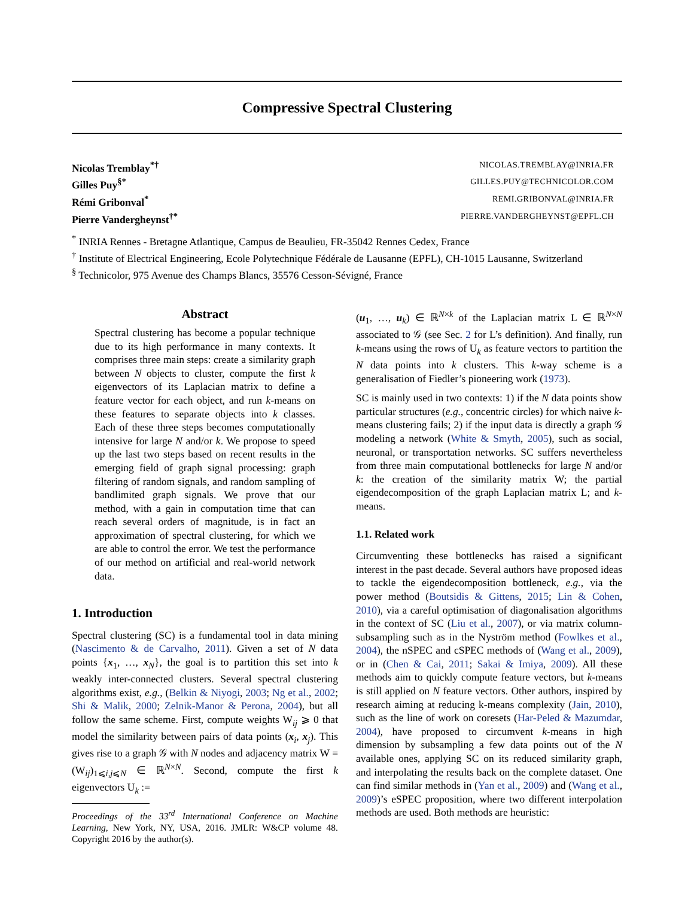Compressive Spectral Clustering
Nicolas Tremblay<sup>*†</sup>
NICOLAS.TREMBLAY@INRIA.FR
Gilles Puy<sup>§*</sup>
GILLES.PUY@TECHNICOLOR.COM
Rémi Gribonval<sup>*</sup>
REMI.GRIBONVAL@INRIA.FR
Pierre Vandergheynst<sup>†*</sup>
PIERRE.VANDERGHEYNST@EPFL.CH
<sup>*</sup> INRIA Rennes - Bretagne Atlantique, Campus de Beaulieu, FR-35042 Rennes Cedex, France
<sup>†</sup> Institute of Electrical Engineering, Ecole Polytechnique Fédérale de Lausanne (EPFL), CH-1015 Lausanne, Switzerland
<sup>§</sup> Technicolor, 975 Avenue des Champs Blancs, 35576 Cesson-Sévigné, France
Abstract
Spectral clustering has become a popular technique due to its high performance in many contexts. It comprises three main steps: create a similarity graph between N objects to cluster, compute the first k eigenvectors of its Laplacian matrix to define a feature vector for each object, and run k-means on these features to separate objects into k classes. Each of these three steps becomes computationally intensive for large N and/or k. We propose to speed up the last two steps based on recent results in the emerging field of graph signal processing: graph filtering of random signals, and random sampling of bandlimited graph signals. We prove that our method, with a gain in computation time that can reach several orders of magnitude, is in fact an approximation of spectral clustering, for which we are able to control the error. We test the performance of our method on artificial and real-world network data.
1. Introduction
Spectral clustering (SC) is a fundamental tool in data mining (Nascimento & de Carvalho, 2011). Given a set of N data points {x<sub>1</sub>, …, x<sub>N</sub>}, the goal is to partition this set into k weakly inter-connected clusters. Several spectral clustering algorithms exist, e.g., (Belkin & Niyogi, 2003; Ng et al., 2002; Shi & Malik, 2000; Zelnik-Manor & Perona, 2004), but all follow the same scheme. First, compute weights W<sub>ij</sub> ⩾ 0 that model the similarity between pairs of data points (x<sub>i</sub>, x<sub>j</sub>). This gives rise to a graph 𝒢 with N nodes and adjacency matrix W = (W<sub>ij</sub>)<sub>1⩽i,j⩽N</sub> ∈ ℝ<sup>N×N</sup>. Second, compute the first k eigenvectors U<sub>k</sub> :=
Proceedings of the 33<sup>rd</sup> International Conference on Machine Learning, New York, NY, USA, 2016. JMLR: W&CP volume 48. Copyright 2016 by the author(s).
(u<sub>1</sub>, …, u<sub>k</sub>) ∈ ℝ<sup>N×k</sup> of the Laplacian matrix L ∈ ℝ<sup>N×N</sup> associated to 𝒢 (see Sec. 2 for L’s definition). And finally, run k-means using the rows of U<sub>k</sub> as feature vectors to partition the N data points into k clusters. This k-way scheme is a generalisation of Fiedler’s pioneering work (1973).
SC is mainly used in two contexts: 1) if the N data points show particular structures (e.g., concentric circles) for which naive k-means clustering fails; 2) if the input data is directly a graph 𝒢 modeling a network (White & Smyth, 2005), such as social, neuronal, or transportation networks. SC suffers nevertheless from three main computational bottlenecks for large N and/or k: the creation of the similarity matrix W; the partial eigendecomposition of the graph Laplacian matrix L; and k-means.
1.1. Related work
Circumventing these bottlenecks has raised a significant interest in the past decade. Several authors have proposed ideas to tackle the eigendecomposition bottleneck, e.g., via the power method (Boutsidis & Gittens, 2015; Lin & Cohen, 2010), via a careful optimisation of diagonalisation algorithms in the context of SC (Liu et al., 2007), or via matrix column-subsampling such as in the Nyström method (Fowlkes et al., 2004), the nSPEC and cSPEC methods of (Wang et al., 2009), or in (Chen & Cai, 2011; Sakai & Imiya, 2009). All these methods aim to quickly compute feature vectors, but k-means is still applied on N feature vectors. Other authors, inspired by research aiming at reducing k-means complexity (Jain, 2010), such as the line of work on coresets (Har-Peled & Mazumdar, 2004), have proposed to circumvent k-means in high dimension by subsampling a few data points out of the N available ones, applying SC on its reduced similarity graph, and interpolating the results back on the complete dataset. One can find similar methods in (Yan et al., 2009) and (Wang et al., 2009)’s eSPEC proposition, where two different interpolation methods are used. Both methods are heuristic: